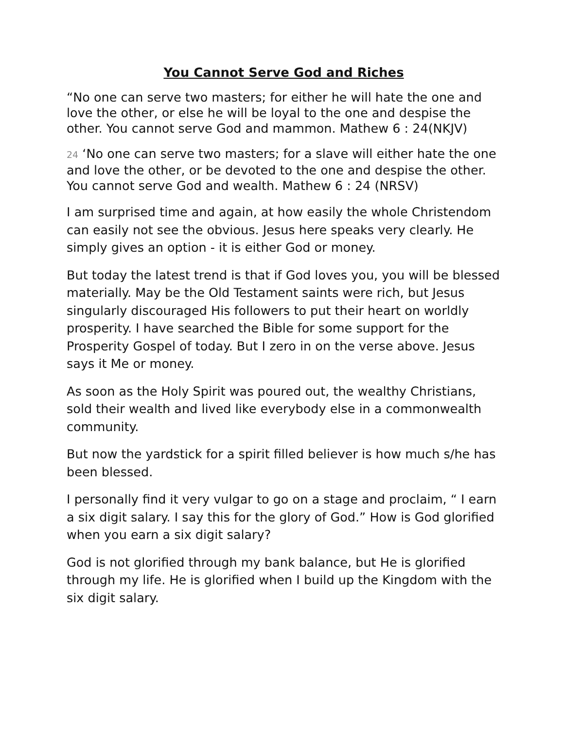You Cannot Serve God and Riches
“No one can serve two masters; for either he will hate the one and love the other, or else he will be loyal to the one and despise the other. You cannot serve God and mammon. Mathew 6 : 24(NKJV)
24 ‘No one can serve two masters; for a slave will either hate the one and love the other, or be devoted to the one and despise the other. You cannot serve God and wealth. Mathew 6 : 24 (NRSV)
I am surprised time and again, at how easily the whole Christendom can easily not see the obvious. Jesus here speaks very clearly. He simply gives an option - it is either God or money.
But today the latest trend is that if God loves you, you will be blessed materially. May be the Old Testament saints were rich, but Jesus singularly discouraged His followers to put their heart on worldly prosperity. I have searched the Bible for some support for the Prosperity Gospel of today. But I zero in on the verse above. Jesus says it Me or money.
As soon as the Holy Spirit was poured out, the wealthy Christians, sold their wealth and lived like everybody else in a commonwealth community.
But now the yardstick for a spirit filled believer is how much s/he has been blessed.
I personally find it very vulgar to go on a stage and proclaim, “ I earn a six digit salary. I say this for the glory of God.” How is God glorified when you earn a six digit salary?
God is not glorified through my bank balance, but He is glorified through my life. He is glorified when I build up the Kingdom with the six digit salary.